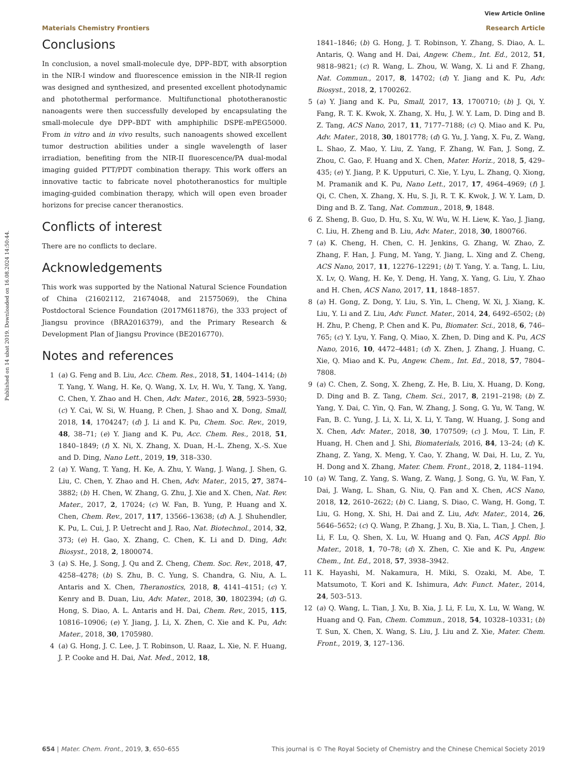Published on 14 ubat 2019. Downloaded on 16.08.2024 14:50:44.
View Article Online
Materials Chemistry Frontiers Research Article
Conclusions
In conclusion, a novel small-molecule dye, DPP–BDT, with absorption in the NIR-I window and fluorescence emission in the NIR-II region was designed and synthesized, and presented excellent photodynamic and photothermal performance. Multifunctional phototheranostic nanoagents were then successfully developed by encapsulating the small-molecule dye DPP–BDT with amphiphilic DSPE-mPEG5000. From in vitro and in vivo results, such nanoagents showed excellent tumor destruction abilities under a single wavelength of laser irradiation, benefiting from the NIR-II fluorescence/PA dual-modal imaging guided PTT/PDT combination therapy. This work offers an innovative tactic to fabricate novel phototheranostics for multiple imaging-guided combination therapy, which will open even broader horizons for precise cancer theranostics.
Conflicts of interest
There are no conflicts to declare.
Acknowledgements
This work was supported by the National Natural Science Foundation of China (21602112, 21674048, and 21575069), the China Postdoctoral Science Foundation (2017M611876), the 333 project of Jiangsu province (BRA2016379), and the Primary Research & Development Plan of Jiangsu Province (BE2016770).
Notes and references
1 (a) G. Feng and B. Liu, Acc. Chem. Res., 2018, 51, 1404–1414; (b) T. Yang, Y. Wang, H. Ke, Q. Wang, X. Lv, H. Wu, Y. Tang, X. Yang, C. Chen, Y. Zhao and H. Chen, Adv. Mater., 2016, 28, 5923–5930; (c) Y. Cai, W. Si, W. Huang, P. Chen, J. Shao and X. Dong, Small, 2018, 14, 1704247; (d) J. Li and K. Pu, Chem. Soc. Rev., 2019, 48, 38–71; (e) Y. Jiang and K. Pu, Acc. Chem. Res., 2018, 51, 1840–1849; (f) X. Ni, X. Zhang, X. Duan, H.-L. Zheng, X.-S. Xue and D. Ding, Nano Lett., 2019, 19, 318–330.
2 (a) Y. Wang, T. Yang, H. Ke, A. Zhu, Y. Wang, J. Wang, J. Shen, G. Liu, C. Chen, Y. Zhao and H. Chen, Adv. Mater., 2015, 27, 3874–3882; (b) H. Chen, W. Zhang, G. Zhu, J. Xie and X. Chen, Nat. Rev. Mater., 2017, 2, 17024; (c) W. Fan, B. Yung, P. Huang and X. Chen, Chem. Rev., 2017, 117, 13566–13638; (d) A. J. Shuhendler, K. Pu, L. Cui, J. P. Uetrecht and J. Rao, Nat. Biotechnol., 2014, 32, 373; (e) H. Gao, X. Zhang, C. Chen, K. Li and D. Ding, Adv. Biosyst., 2018, 2, 1800074.
3 (a) S. He, J. Song, J. Qu and Z. Cheng, Chem. Soc. Rev., 2018, 47, 4258–4278; (b) S. Zhu, B. C. Yung, S. Chandra, G. Niu, A. L. Antaris and X. Chen, Theranostics, 2018, 8, 4141–4151; (c) Y. Kenry and B. Duan, Liu, Adv. Mater., 2018, 30, 1802394; (d) G. Hong, S. Diao, A. L. Antaris and H. Dai, Chem. Rev., 2015, 115, 10816–10906; (e) Y. Jiang, J. Li, X. Zhen, C. Xie and K. Pu, Adv. Mater., 2018, 30, 1705980.
4 (a) G. Hong, J. C. Lee, J. T. Robinson, U. Raaz, L. Xie, N. F. Huang, J. P. Cooke and H. Dai, Nat. Med., 2012, 18,
1841–1846; (b) G. Hong, J. T. Robinson, Y. Zhang, S. Diao, A. L. Antaris, Q. Wang and H. Dai, Angew. Chem., Int. Ed., 2012, 51, 9818–9821; (c) R. Wang, L. Zhou, W. Wang, X. Li and F. Zhang, Nat. Commun., 2017, 8, 14702; (d) Y. Jiang and K. Pu, Adv. Biosyst., 2018, 2, 1700262.
5 (a) Y. Jiang and K. Pu, Small, 2017, 13, 1700710; (b) J. Qi, Y. Fang, R. T. K. Kwok, X. Zhang, X. Hu, J. W. Y. Lam, D. Ding and B. Z. Tang, ACS Nano, 2017, 11, 7177–7188; (c) Q. Miao and K. Pu, Adv. Mater., 2018, 30, 1801778; (d) G. Yu, J. Yang, X. Fu, Z. Wang, L. Shao, Z. Mao, Y. Liu, Z. Yang, F. Zhang, W. Fan, J. Song, Z. Zhou, C. Gao, F. Huang and X. Chen, Mater. Horiz., 2018, 5, 429–435; (e) Y. Jiang, P. K. Upputuri, C. Xie, Y. Lyu, L. Zhang, Q. Xiong, M. Pramanik and K. Pu, Nano Lett., 2017, 17, 4964–4969; (f) J. Qi, C. Chen, X. Zhang, X. Hu, S. Ji, R. T. K. Kwok, J. W. Y. Lam, D. Ding and B. Z. Tang, Nat. Commun., 2018, 9, 1848.
6 Z. Sheng, B. Guo, D. Hu, S. Xu, W. Wu, W. H. Liew, K. Yao, J. Jiang, C. Liu, H. Zheng and B. Liu, Adv. Mater., 2018, 30, 1800766.
7 (a) K. Cheng, H. Chen, C. H. Jenkins, G. Zhang, W. Zhao, Z. Zhang, F. Han, J. Fung, M. Yang, Y. Jiang, L. Xing and Z. Cheng, ACS Nano, 2017, 11, 12276–12291; (b) T. Yang, Y. a. Tang, L. Liu, X. Lv, Q. Wang, H. Ke, Y. Deng, H. Yang, X. Yang, G. Liu, Y. Zhao and H. Chen, ACS Nano, 2017, 11, 1848–1857.
8 (a) H. Gong, Z. Dong, Y. Liu, S. Yin, L. Cheng, W. Xi, J. Xiang, K. Liu, Y. Li and Z. Liu, Adv. Funct. Mater., 2014, 24, 6492–6502; (b) H. Zhu, P. Cheng, P. Chen and K. Pu, Biomater. Sci., 2018, 6, 746–765; (c) Y. Lyu, Y. Fang, Q. Miao, X. Zhen, D. Ding and K. Pu, ACS Nano, 2016, 10, 4472–4481; (d) X. Zhen, J. Zhang, J. Huang, C. Xie, Q. Miao and K. Pu, Angew. Chem., Int. Ed., 2018, 57, 7804–7808.
9 (a) C. Chen, Z. Song, X. Zheng, Z. He, B. Liu, X. Huang, D. Kong, D. Ding and B. Z. Tang, Chem. Sci., 2017, 8, 2191–2198; (b) Z. Yang, Y. Dai, C. Yin, Q. Fan, W. Zhang, J. Song, G. Yu, W. Tang, W. Fan, B. C. Yung, J. Li, X. Li, X. Li, Y. Tang, W. Huang, J. Song and X. Chen, Adv. Mater., 2018, 30, 1707509; (c) J. Mou, T. Lin, F. Huang, H. Chen and J. Shi, Biomaterials, 2016, 84, 13–24; (d) K. Zhang, Z. Yang, X. Meng, Y. Cao, Y. Zhang, W. Dai, H. Lu, Z. Yu, H. Dong and X. Zhang, Mater. Chem. Front., 2018, 2, 1184–1194.
10 (a) W. Tang, Z. Yang, S. Wang, Z. Wang, J. Song, G. Yu, W. Fan, Y. Dai, J. Wang, L. Shan, G. Niu, Q. Fan and X. Chen, ACS Nano, 2018, 12, 2610–2622; (b) C. Liang, S. Diao, C. Wang, H. Gong, T. Liu, G. Hong, X. Shi, H. Dai and Z. Liu, Adv. Mater., 2014, 26, 5646–5652; (c) Q. Wang, P. Zhang, J. Xu, B. Xia, L. Tian, J. Chen, J. Li, F. Lu, Q. Shen, X. Lu, W. Huang and Q. Fan, ACS Appl. Bio Mater., 2018, 1, 70–78; (d) X. Zhen, C. Xie and K. Pu, Angew. Chem., Int. Ed., 2018, 57, 3938–3942.
11 K. Hayashi, M. Nakamura, H. Miki, S. Ozaki, M. Abe, T. Matsumoto, T. Kori and K. Ishimura, Adv. Funct. Mater., 2014, 24, 503–513.
12 (a) Q. Wang, L. Tian, J. Xu, B. Xia, J. Li, F. Lu, X. Lu, W. Wang, W. Huang and Q. Fan, Chem. Commun., 2018, 54, 10328–10331; (b) T. Sun, X. Chen, X. Wang, S. Liu, J. Liu and Z. Xie, Mater. Chem. Front., 2019, 3, 127–136.
654 | Mater. Chem. Front., 2019, 3, 650–655 This journal is © The Royal Society of Chemistry and the Chinese Chemical Society 2019